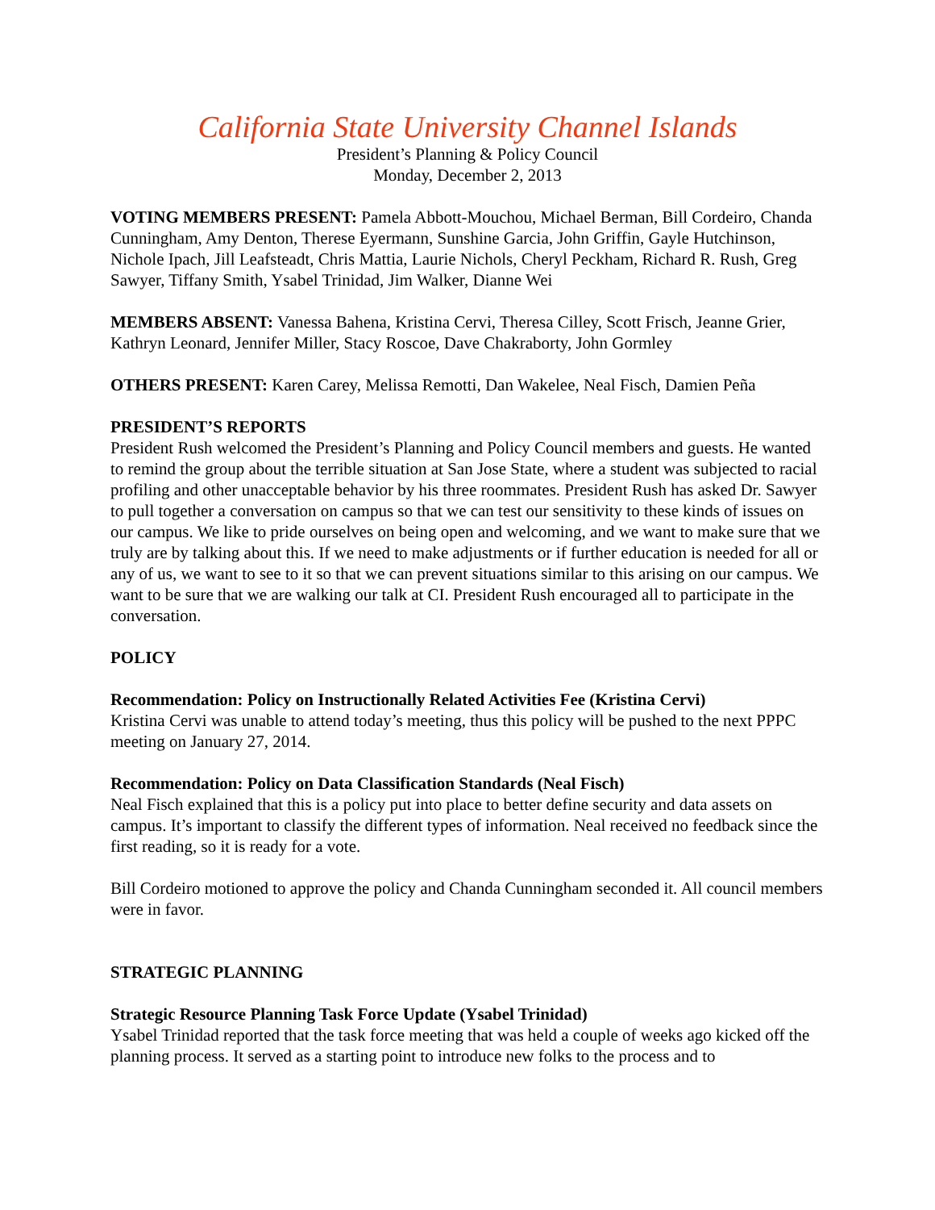California State University Channel Islands
President’s Planning & Policy Council
Monday, December 2, 2013
VOTING MEMBERS PRESENT: Pamela Abbott-Mouchou, Michael Berman, Bill Cordeiro, Chanda Cunningham, Amy Denton, Therese Eyermann, Sunshine Garcia, John Griffin, Gayle Hutchinson, Nichole Ipach, Jill Leafsteadt, Chris Mattia, Laurie Nichols, Cheryl Peckham, Richard R. Rush, Greg Sawyer, Tiffany Smith, Ysabel Trinidad, Jim Walker, Dianne Wei
MEMBERS ABSENT: Vanessa Bahena, Kristina Cervi, Theresa Cilley, Scott Frisch, Jeanne Grier, Kathryn Leonard, Jennifer Miller, Stacy Roscoe, Dave Chakraborty, John Gormley
OTHERS PRESENT: Karen Carey, Melissa Remotti, Dan Wakelee, Neal Fisch, Damien Peña
PRESIDENT’S REPORTS
President Rush welcomed the President’s Planning and Policy Council members and guests. He wanted to remind the group about the terrible situation at San Jose State, where a student was subjected to racial profiling and other unacceptable behavior by his three roommates. President Rush has asked Dr. Sawyer to pull together a conversation on campus so that we can test our sensitivity to these kinds of issues on our campus. We like to pride ourselves on being open and welcoming, and we want to make sure that we truly are by talking about this. If we need to make adjustments or if further education is needed for all or any of us, we want to see to it so that we can prevent situations similar to this arising on our campus. We want to be sure that we are walking our talk at CI. President Rush encouraged all to participate in the conversation.
POLICY
Recommendation: Policy on Instructionally Related Activities Fee (Kristina Cervi)
Kristina Cervi was unable to attend today’s meeting, thus this policy will be pushed to the next PPPC meeting on January 27, 2014.
Recommendation: Policy on Data Classification Standards (Neal Fisch)
Neal Fisch explained that this is a policy put into place to better define security and data assets on campus. It’s important to classify the different types of information. Neal received no feedback since the first reading, so it is ready for a vote.
Bill Cordeiro motioned to approve the policy and Chanda Cunningham seconded it. All council members were in favor.
STRATEGIC PLANNING
Strategic Resource Planning Task Force Update (Ysabel Trinidad)
Ysabel Trinidad reported that the task force meeting that was held a couple of weeks ago kicked off the planning process. It served as a starting point to introduce new folks to the process and to